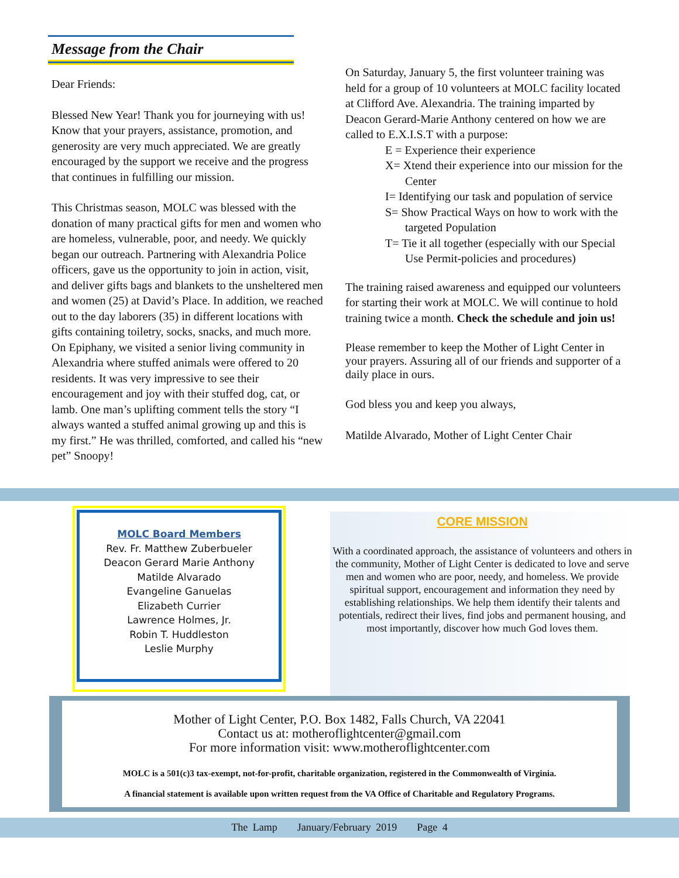Message from the Chair
Dear Friends:
Blessed New Year! Thank you for journeying with us! Know that your prayers, assistance, promotion, and generosity are very much appreciated. We are greatly encouraged by the support we receive and the progress that continues in fulfilling our mission.
This Christmas season, MOLC was blessed with the donation of many practical gifts for men and women who are homeless, vulnerable, poor, and needy. We quickly began our outreach. Partnering with Alexandria Police officers, gave us the opportunity to join in action, visit, and deliver gifts bags and blankets to the unsheltered men and women (25) at David’s Place. In addition, we reached out to the day laborers (35) in different locations with gifts containing toiletry, socks, snacks, and much more. On Epiphany, we visited a senior living community in Alexandria where stuffed animals were offered to 20 residents. It was very impressive to see their encouragement and joy with their stuffed dog, cat, or lamb. One man’s uplifting comment tells the story “I always wanted a stuffed animal growing up and this is my first.” He was thrilled, comforted, and called his “new pet” Snoopy!
On Saturday, January 5, the first volunteer training was held for a group of 10 volunteers at MOLC facility located at Clifford Ave. Alexandria. The training imparted by Deacon Gerard-Marie Anthony centered on how we are called to E.X.I.S.T with a purpose:
E = Experience their experience
X= Xtend their experience into our mission for the Center
I= Identifying our task and population of service
S= Show Practical Ways on how to work with the targeted Population
T= Tie it all together (especially with our Special Use Permit-policies and procedures)
The training raised awareness and equipped our volunteers for starting their work at MOLC. We will continue to hold training twice a month. Check the schedule and join us!
Please remember to keep the Mother of Light Center in your prayers. Assuring all of our friends and supporter of a daily place in ours.
God bless you and keep you always,
Matilde Alvarado, Mother of Light Center Chair
MOLC Board Members
Rev. Fr. Matthew Zuberbueler
Deacon Gerard Marie Anthony
Matilde Alvarado
Evangeline Ganuelas
Elizabeth Currier
Lawrence Holmes, Jr.
Robin T. Huddleston
Leslie Murphy
CORE MISSION
With a coordinated approach, the assistance of volunteers and others in the community, Mother of Light Center is dedicated to love and serve men and women who are poor, needy, and homeless. We provide spiritual support, encouragement and information they need by establishing relationships. We help them identify their talents and potentials, redirect their lives, find jobs and permanent housing, and most importantly, discover how much God loves them.
Mother of Light Center, P.O. Box 1482, Falls Church, VA 22041
Contact us at: motheroflightcenter@gmail.com
For more information visit: www.motheroflightcenter.com
MOLC is a 501(c)3 tax-exempt, not-for-profit, charitable organization, registered in the Commonwealth of Virginia.
A financial statement is available upon written request from the VA Office of Charitable and Regulatory Programs.
The Lamp January/February 2019 Page 4